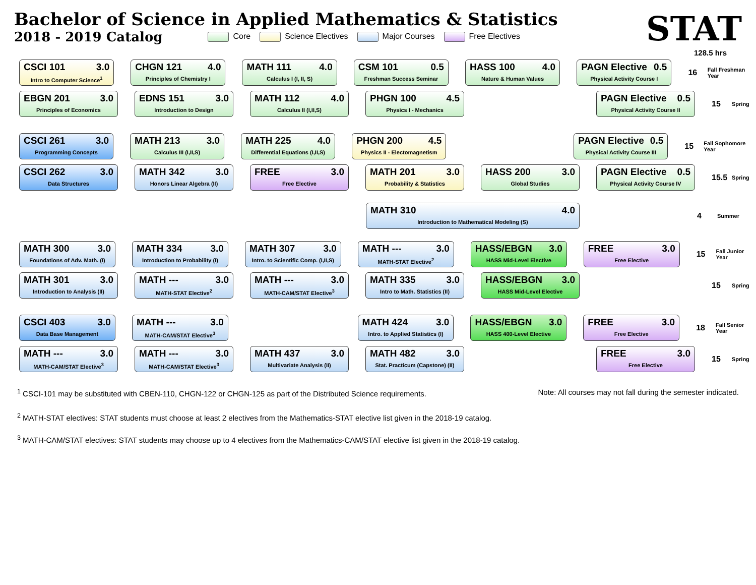Bachelor of Science in Applied Mathematics & Statistics
2018 - 2019 Catalog
Core Science Electives Major Courses Free Electives
STAT
128.5 hrs
CSCI 101 3.0
Intro to Computer Science<sup>1</sup>
CHGN 121 4.0
Principles of Chemistry I
MATH 111 4.0
Calculus I (I, II, S)
CSM 101 0.5
Freshman Success Seminar
HASS 100 4.0
Nature & Human Values
PAGN Elective 0.5
Physical Activity Course I
16 Fall Freshman Year
EBGN 201 3.0
Principles of Economics
EDNS 151 3.0
Introduction to Design
MATH 112 4.0
Calculus II (I,II,S)
PHGN 100 4.5
Physics I - Mechanics
PAGN Elective 0.5
Physical Activity Course II
15 Spring
CSCI 261 3.0
Programming Concepts
MATH 213 3.0
Calculus III (I,II,S)
MATH 225 4.0
Differential Equations (I,II,S)
PHGN 200 4.5
Physics II - Electomagnetism
PAGN Elective 0.5
Physical Activity Course III
15 Fall Sophomore Year
CSCI 262 3.0
Data Structures
MATH 342 3.0
Honors Linear Algebra (II)
FREE 3.0
Free Elective
MATH 201 3.0
Probability & Statistics
HASS 200 3.0
Global Studies
PAGN Elective 0.5
Physical Activity Course IV
15.5 Spring
MATH 310 4.0
Introduction to Mathematical Modeling (S)
4 Summer
MATH 300 3.0
Foundations of Adv. Math. (I)
MATH 334 3.0
Introduction to Probability (I)
MATH 307 3.0
Intro. to Scientific Comp. (I,II,S)
MATH --- 3.0
MATH-STAT Elective<sup>2</sup>
HASS/EBGN 3.0
HASS Mid-Level Elective
FREE 3.0
Free Elective
15 Fall Junior Year
MATH 301 3.0
Introduction to Analysis (II)
MATH --- 3.0
MATH-STAT Elective<sup>2</sup>
MATH --- 3.0
MATH-CAM/STAT Elective<sup>3</sup>
MATH 335 3.0
Intro to Math. Statistics (II)
HASS/EBGN 3.0
HASS Mid-Level Elective
15 Spring
CSCI 403 3.0
Data Base Management
MATH --- 3.0
MATH-CAM/STAT Elective<sup>3</sup>
MATH 424 3.0
Intro. to Applied Statistics (I)
HASS/EBGN 3.0
HASS 400-Level Elective
FREE 3.0
Free Elective
18 Fall Senior Year
MATH --- 3.0
MATH-CAM/STAT Elective<sup>3</sup>
MATH --- 3.0
MATH-CAM/STAT Elective<sup>3</sup>
MATH 437 3.0
Multivariate Analysis (II)
MATH 482 3.0
Stat. Practicum (Capstone) (II)
FREE 3.0
Free Elective
15 Spring
<sup>1</sup> CSCI-101 may be substituted with CBEN-110, CHGN-122 or CHGN-125 as part of the Distributed Science requirements. Note: All courses may not fall during the semester indicated.
<sup>2</sup> MATH-STAT electives: STAT students must choose at least 2 electives from the Mathematics-STAT elective list given in the 2018-19 catalog.
<sup>3</sup> MATH-CAM/STAT electives: STAT students may choose up to 4 electives from the Mathematics-CAM/STAT elective list given in the 2018-19 catalog.